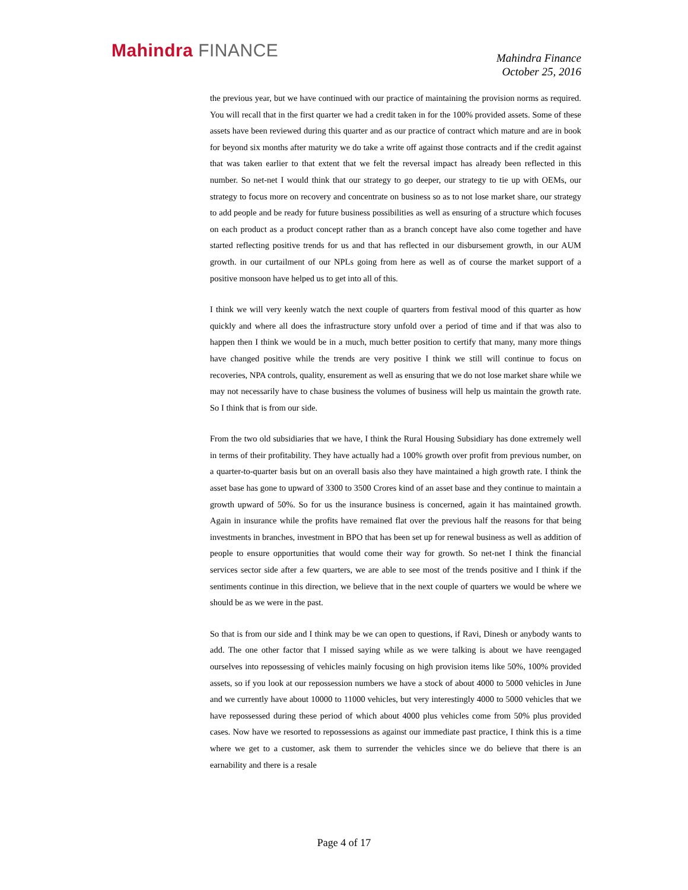Mahindra FINANCE
Mahindra Finance
October 25, 2016
the previous year, but we have continued with our practice of maintaining the provision norms as required. You will recall that in the first quarter we had a credit taken in for the 100% provided assets. Some of these assets have been reviewed during this quarter and as our practice of contract which mature and are in book for beyond six months after maturity we do take a write off against those contracts and if the credit against that was taken earlier to that extent that we felt the reversal impact has already been reflected in this number. So net-net I would think that our strategy to go deeper, our strategy to tie up with OEMs, our strategy to focus more on recovery and concentrate on business so as to not lose market share, our strategy to add people and be ready for future business possibilities as well as ensuring of a structure which focuses on each product as a product concept rather than as a branch concept have also come together and have started reflecting positive trends for us and that has reflected in our disbursement growth, in our AUM growth. in our curtailment of our NPLs going from here as well as of course the market support of a positive monsoon have helped us to get into all of this.
I think we will very keenly watch the next couple of quarters from festival mood of this quarter as how quickly and where all does the infrastructure story unfold over a period of time and if that was also to happen then I think we would be in a much, much better position to certify that many, many more things have changed positive while the trends are very positive I think we still will continue to focus on recoveries, NPA controls, quality, ensurement as well as ensuring that we do not lose market share while we may not necessarily have to chase business the volumes of business will help us maintain the growth rate. So I think that is from our side.
From the two old subsidiaries that we have, I think the Rural Housing Subsidiary has done extremely well in terms of their profitability. They have actually had a 100% growth over profit from previous number, on a quarter-to-quarter basis but on an overall basis also they have maintained a high growth rate. I think the asset base has gone to upward of 3300 to 3500 Crores kind of an asset base and they continue to maintain a growth upward of 50%. So for us the insurance business is concerned, again it has maintained growth. Again in insurance while the profits have remained flat over the previous half the reasons for that being investments in branches, investment in BPO that has been set up for renewal business as well as addition of people to ensure opportunities that would come their way for growth. So net-net I think the financial services sector side after a few quarters, we are able to see most of the trends positive and I think if the sentiments continue in this direction, we believe that in the next couple of quarters we would be where we should be as we were in the past.
So that is from our side and I think may be we can open to questions, if Ravi, Dinesh or anybody wants to add. The one other factor that I missed saying while as we were talking is about we have reengaged ourselves into repossessing of vehicles mainly focusing on high provision items like 50%, 100% provided assets, so if you look at our repossession numbers we have a stock of about 4000 to 5000 vehicles in June and we currently have about 10000 to 11000 vehicles, but very interestingly 4000 to 5000 vehicles that we have repossessed during these period of which about 4000 plus vehicles come from 50% plus provided cases. Now have we resorted to repossessions as against our immediate past practice, I think this is a time where we get to a customer, ask them to surrender the vehicles since we do believe that there is an earnability and there is a resale
Page 4 of 17